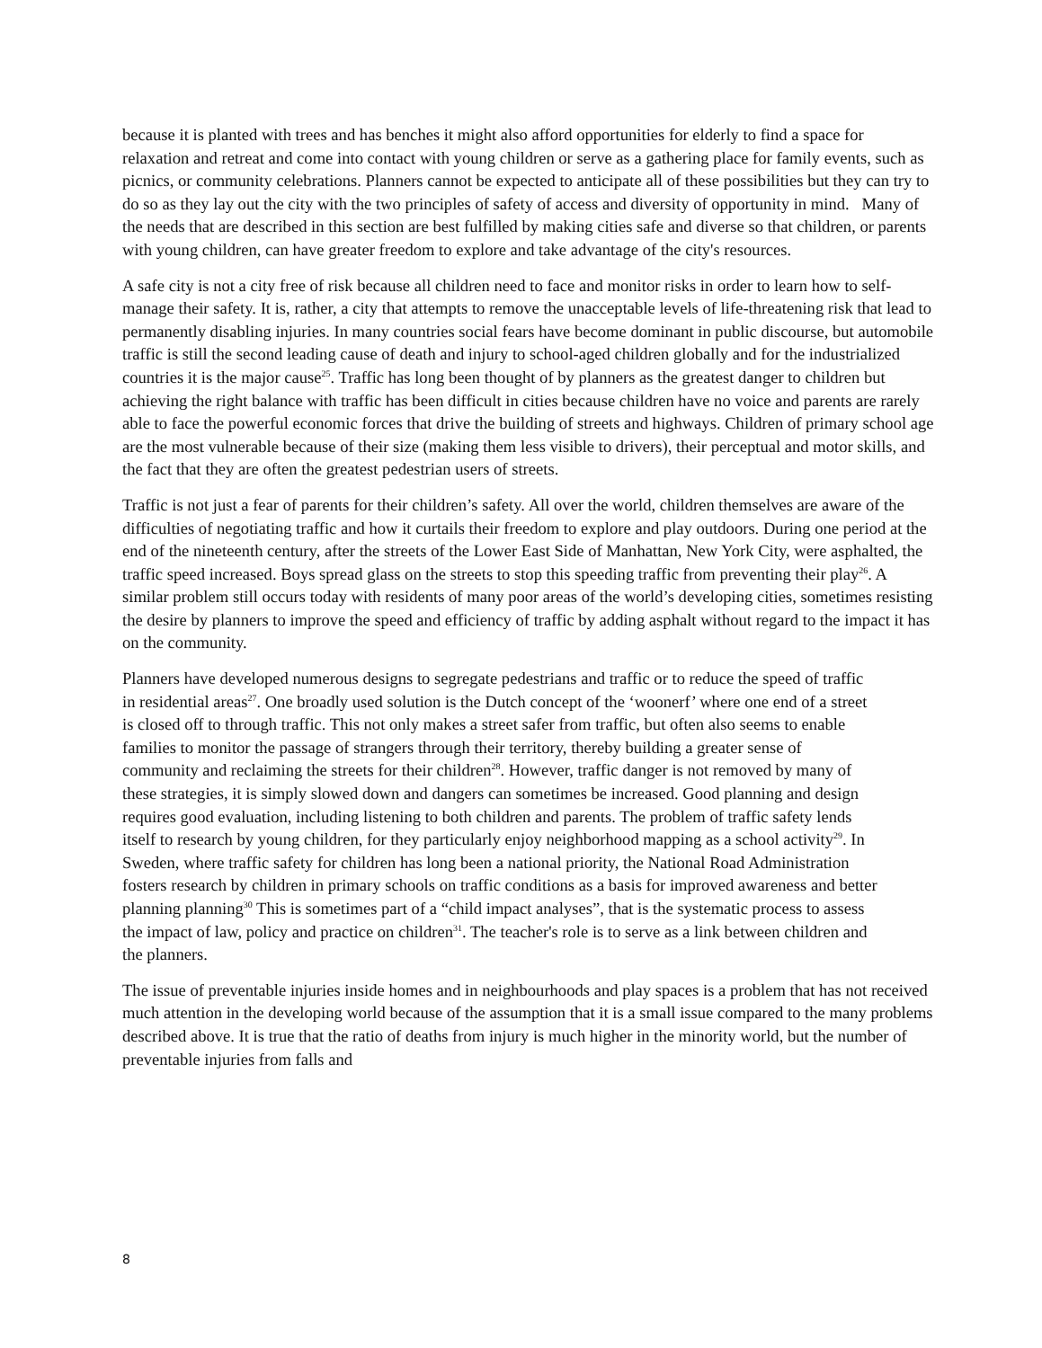because it is planted with trees and has benches it might also afford opportunities for elderly to find a space for relaxation and retreat and come into contact with young children or serve as a gathering place for family events, such as picnics, or community celebrations. Planners cannot be expected to anticipate all of these possibilities but they can try to do so as they lay out the city with the two principles of safety of access and diversity of opportunity in mind. Many of the needs that are described in this section are best fulfilled by making cities safe and diverse so that children, or parents with young children, can have greater freedom to explore and take advantage of the city's resources.
A safe city is not a city free of risk because all children need to face and monitor risks in order to learn how to self-manage their safety. It is, rather, a city that attempts to remove the unacceptable levels of life-threatening risk that lead to permanently disabling injuries. In many countries social fears have become dominant in public discourse, but automobile traffic is still the second leading cause of death and injury to school-aged children globally and for the industrialized countries it is the major cause<sup>25</sup>. Traffic has long been thought of by planners as the greatest danger to children but achieving the right balance with traffic has been difficult in cities because children have no voice and parents are rarely able to face the powerful economic forces that drive the building of streets and highways. Children of primary school age are the most vulnerable because of their size (making them less visible to drivers), their perceptual and motor skills, and the fact that they are often the greatest pedestrian users of streets.
Traffic is not just a fear of parents for their children’s safety. All over the world, children themselves are aware of the difficulties of negotiating traffic and how it curtails their freedom to explore and play outdoors. During one period at the end of the nineteenth century, after the streets of the Lower East Side of Manhattan, New York City, were asphalted, the traffic speed increased. Boys spread glass on the streets to stop this speeding traffic from preventing their play<sup>26</sup>. A similar problem still occurs today with residents of many poor areas of the world’s developing cities, sometimes resisting the desire by planners to improve the speed and efficiency of traffic by adding asphalt without regard to the impact it has on the community.
Planners have developed numerous designs to segregate pedestrians and traffic or to reduce the speed of traffic in residential areas<sup>27</sup>. One broadly used solution is the Dutch concept of the ‘woonerf’ where one end of a street is closed off to through traffic. This not only makes a street safer from traffic, but often also seems to enable families to monitor the passage of strangers through their territory, thereby building a greater sense of community and reclaiming the streets for their children<sup>28</sup>. However, traffic danger is not removed by many of these strategies, it is simply slowed down and dangers can sometimes be increased. Good planning and design requires good evaluation, including listening to both children and parents. The problem of traffic safety lends itself to research by young children, for they particularly enjoy neighborhood mapping as a school activity<sup>29</sup>. In Sweden, where traffic safety for children has long been a national priority, the National Road Administration fosters research by children in primary schools on traffic conditions as a basis for improved awareness and better planning planning<sup>30</sup> This is sometimes part of a “child impact analyses”, that is the systematic process to assess the impact of law, policy and practice on children<sup>31</sup>. The teacher's role is to serve as a link between children and the planners.
The issue of preventable injuries inside homes and in neighbourhoods and play spaces is a problem that has not received much attention in the developing world because of the assumption that it is a small issue compared to the many problems described above. It is true that the ratio of deaths from injury is much higher in the minority world, but the number of preventable injuries from falls and
8